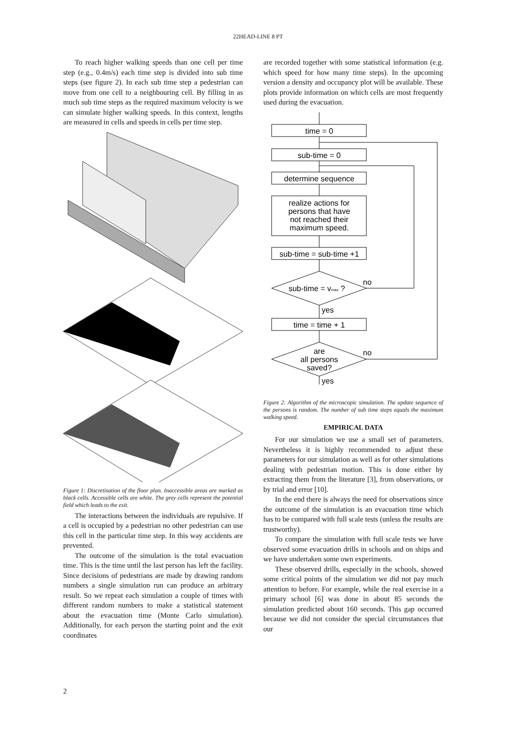22HEAD-LINE 8 PT
To reach higher walking speeds than one cell per time step (e.g., 0.4m/s) each time step is divided into sub time steps (see figure 2). In each sub time step a pedestrian can move from one cell to a neighbouring cell. By filling in as much sub time steps as the required maximum velocity is we can simulate higher walking speeds. In this context, lengths are measured in cells and speeds in cells per time step.
Figure 1: Discretisation of the floor plan. Inaccessible areas are marked as black cells. Accessible cells are white. The grey cells represent the potential field which leads to the exit.
The interactions between the individuals are repulsive. If a cell is occupied by a pedestrian no other pedestrian can use this cell in the particular time step. In this way accidents are prevented.
The outcome of the simulation is the total evacuation time. This is the time until the last person has left the facility. Since decisions of pedestrians are made by drawing random numbers a single simulation run can produce an arbitrary result. So we repeat each simulation a couple of times with different random numbers to make a statistical statement about the evacuation time (Monte Carlo simulation). Additionally, for each person the starting point and the exit coordinates
are recorded together with some statistical information (e.g. which speed for how many time steps). In the upcoming version a density and occupancy plot will be available. These plots provide information on which cells are most frequently used during the evacuation.
time = 0
sub-time = 0
determine sequence
realize actions for
persons that have
not reached their
maximum speed.
sub-time = sub-time +1
sub-time = vmax ?
time = time + 1
are
all persons
saved?
no
yes
no
yes
Figure 2: Algorithm of the microscopic simulation. The update sequence of the persons is random. The number of sub time steps equals the maximum walking speed.
EMPIRICAL DATA
For our simulation we use a small set of parameters. Nevertheless it is highly recommended to adjust these parameters for our simulation as well as for other simulations dealing with pedestrian motion. This is done either by extracting them from the literature [3], from observations, or by trial and error [10].
In the end there is always the need for observations since the outcome of the simulation is an evacuation time which has to be compared with full scale tests (unless the results are trustworthy).
To compare the simulation with full scale tests we have observed some evacuation drills in schools and on ships and we have undertaken some own experiments.
These observed drills, especially in the schools, showed some critical points of the simulation we did not pay much attention to before. For example, while the real exercise in a primary school [6] was done in about 85 seconds the simulation predicted about 160 seconds. This gap occurred because we did not consider the special circumstances that our
2